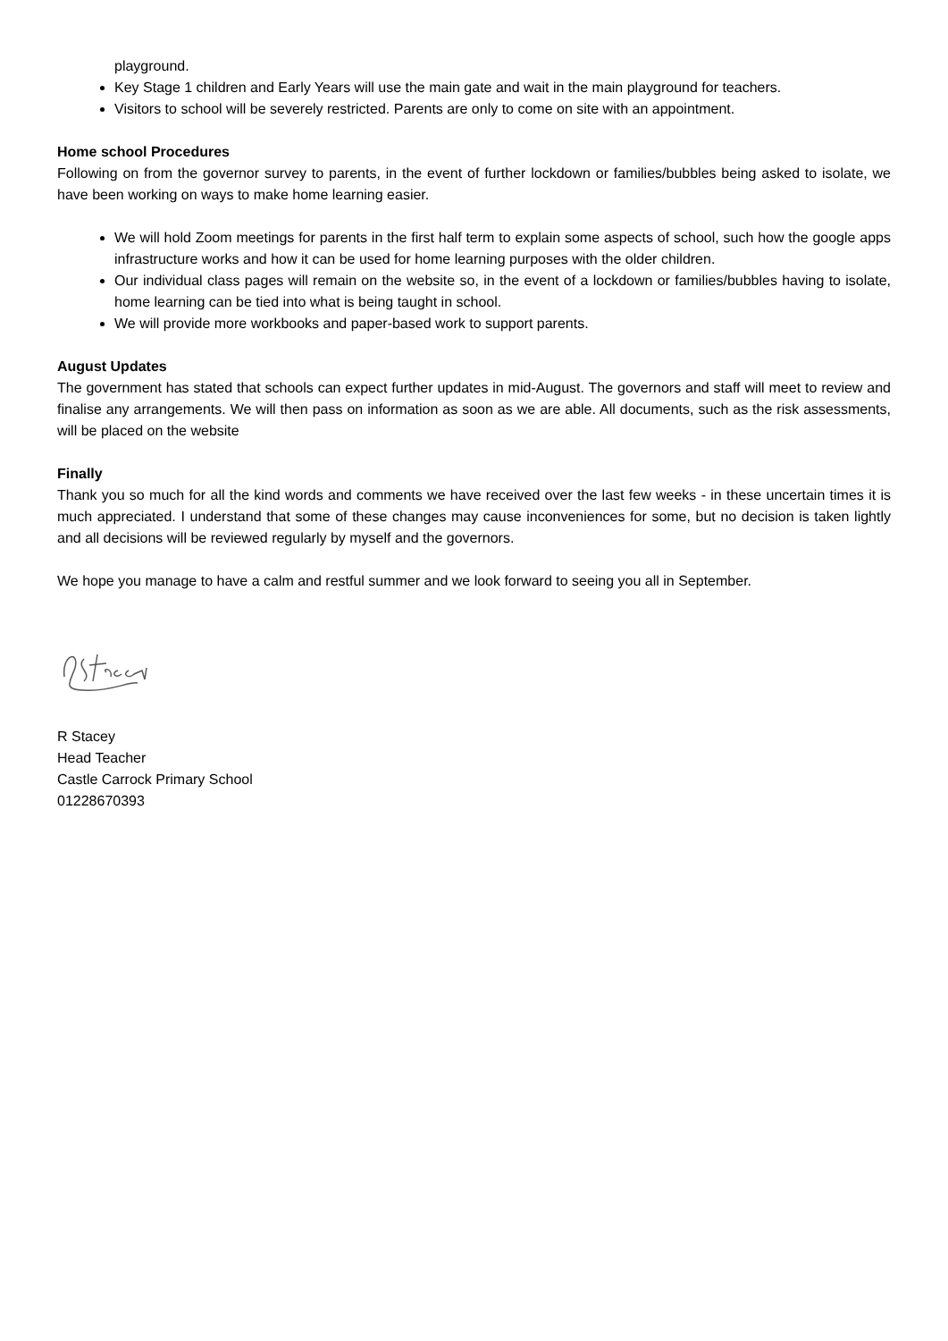playground.
Key Stage 1 children and Early Years will use the main gate and wait in the main playground for teachers.
Visitors to school will be severely restricted. Parents are only to come on site with an appointment.
Home school Procedures
Following on from the governor survey to parents, in the event of further lockdown or families/bubbles being asked to isolate, we have been working on ways to make home learning easier.
We will hold Zoom meetings for parents in the first half term to explain some aspects of school, such how the google apps infrastructure works and how it can be used for home learning purposes with the older children.
Our individual class pages will remain on the website so, in the event of a lockdown or families/bubbles having to isolate, home learning can be tied into what is being taught in school.
We will provide more workbooks and paper-based work to support parents.
August Updates
The government has stated that schools can expect further updates in mid-August. The governors and staff will meet to review and finalise any arrangements. We will then pass on information as soon as we are able. All documents, such as the risk assessments, will be placed on the website
Finally
Thank you so much for all the kind words and comments we have received over the last few weeks - in these uncertain times it is much appreciated. I understand that some of these changes may cause inconveniences for some, but no decision is taken lightly and all decisions will be reviewed regularly by myself and the governors.
We hope you manage to have a calm and restful summer and we look forward to seeing you all in September.
R Stacey
Head Teacher
Castle Carrock Primary School
01228670393